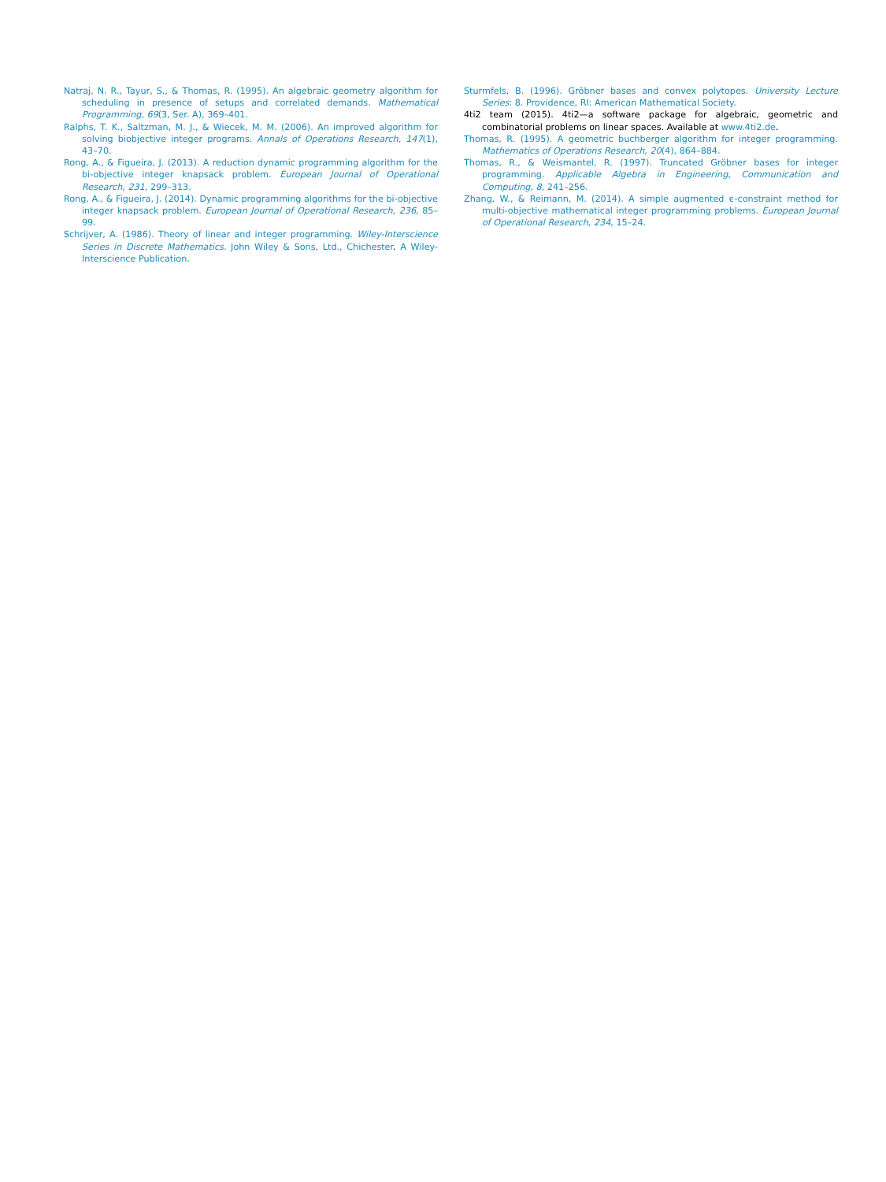Natraj, N. R., Tayur, S., & Thomas, R. (1995). An algebraic geometry algorithm for scheduling in presence of setups and correlated demands. Mathematical Programming, 69(3, Ser. A), 369–401.
Ralphs, T. K., Saltzman, M. J., & Wiecek, M. M. (2006). An improved algorithm for solving biobjective integer programs. Annals of Operations Research, 147(1), 43–70.
Rong, A., & Figueira, J. (2013). A reduction dynamic programming algorithm for the bi-objective integer knapsack problem. European Journal of Operational Research, 231, 299–313.
Rong, A., & Figueira, J. (2014). Dynamic programming algorithms for the bi-objective integer knapsack problem. European Journal of Operational Research, 236, 85–99.
Schrijver, A. (1986). Theory of linear and integer programming. Wiley-Interscience Series in Discrete Mathematics. John Wiley & Sons, Ltd., Chichester. A Wiley-Interscience Publication.
Sturmfels, B. (1996). Gröbner bases and convex polytopes. University Lecture Series: 8. Providence, RI: American Mathematical Society.
4ti2 team (2015). 4ti2—a software package for algebraic, geometric and combinatorial problems on linear spaces. Available at www.4ti2.de.
Thomas, R. (1995). A geometric buchberger algorithm for integer programming. Mathematics of Operations Research, 20(4), 864–884.
Thomas, R., & Weismantel, R. (1997). Truncated Gröbner bases for integer programming. Applicable Algebra in Engineering, Communication and Computing, 8, 241–256.
Zhang, W., & Reimann, M. (2014). A simple augmented ϵ-constraint method for multi-objective mathematical integer programming problems. European Journal of Operational Research, 234, 15–24.